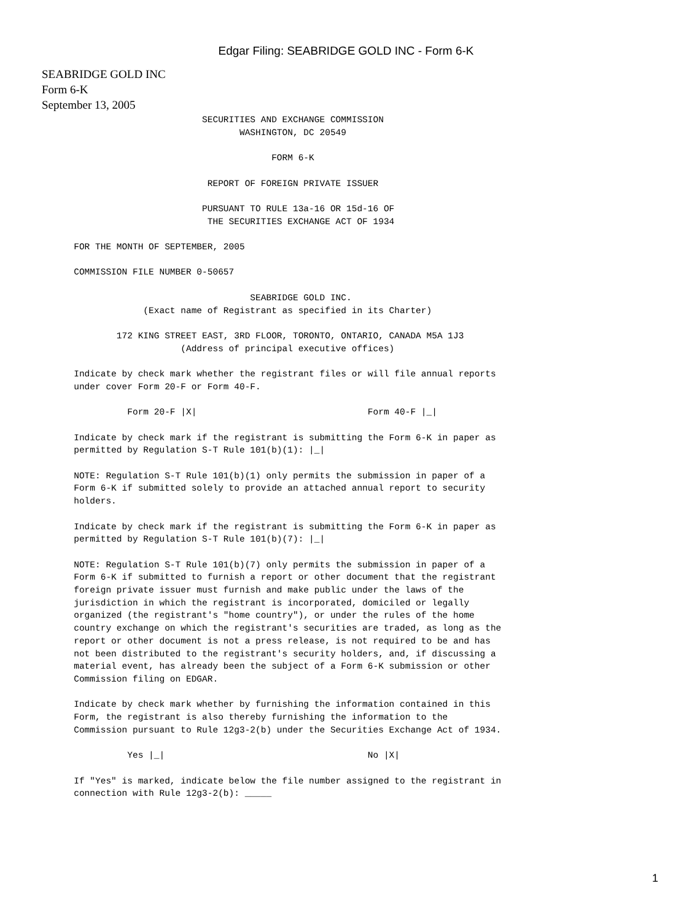Edgar Filing: SEABRIDGE GOLD INC - Form 6-K
SEABRIDGE GOLD INC
Form 6-K
September 13, 2005
                              SECURITIES AND EXCHANGE COMMISSION
                                     WASHINGTON, DC 20549

                                           FORM 6-K

                               REPORT OF FOREIGN PRIVATE ISSUER

                              PURSUANT TO RULE 13a-16 OR 15d-16 OF
                               THE SECURITIES EXCHANGE ACT OF 1934

      FOR THE MONTH OF SEPTEMBER, 2005

      COMMISSION FILE NUMBER 0-50657

                                       SEABRIDGE GOLD INC.
                   (Exact name of Registrant as specified in its Charter)

              172 KING STREET EAST, 3RD FLOOR, TORONTO, ONTARIO, CANADA M5A 1J3
                          (Address of principal executive offices)

      Indicate by check mark whether the registrant files or will file annual reports
      under cover Form 20-F or Form 40-F.

                Form 20-F |X|                                Form 40-F |_|

      Indicate by check mark if the registrant is submitting the Form 6-K in paper as
      permitted by Regulation S-T Rule 101(b)(1): |_|

      NOTE: Regulation S-T Rule 101(b)(1) only permits the submission in paper of a
      Form 6-K if submitted solely to provide an attached annual report to security
      holders.

      Indicate by check mark if the registrant is submitting the Form 6-K in paper as
      permitted by Regulation S-T Rule 101(b)(7): |_|

      NOTE: Regulation S-T Rule 101(b)(7) only permits the submission in paper of a
      Form 6-K if submitted to furnish a report or other document that the registrant
      foreign private issuer must furnish and make public under the laws of the
      jurisdiction in which the registrant is incorporated, domiciled or legally
      organized (the registrant's "home country"), or under the rules of the home
      country exchange on which the registrant's securities are traded, as long as the
      report or other document is not a press release, is not required to be and has
      not been distributed to the registrant's security holders, and, if discussing a
      material event, has already been the subject of a Form 6-K submission or other
      Commission filing on EDGAR.

      Indicate by check mark whether by furnishing the information contained in this
      Form, the registrant is also thereby furnishing the information to the
      Commission pursuant to Rule 12g3-2(b) under the Securities Exchange Act of 1934.

                Yes |_|                                      No |X|

      If "Yes" is marked, indicate below the file number assigned to the registrant in
      connection with Rule 12g3-2(b): _____
1